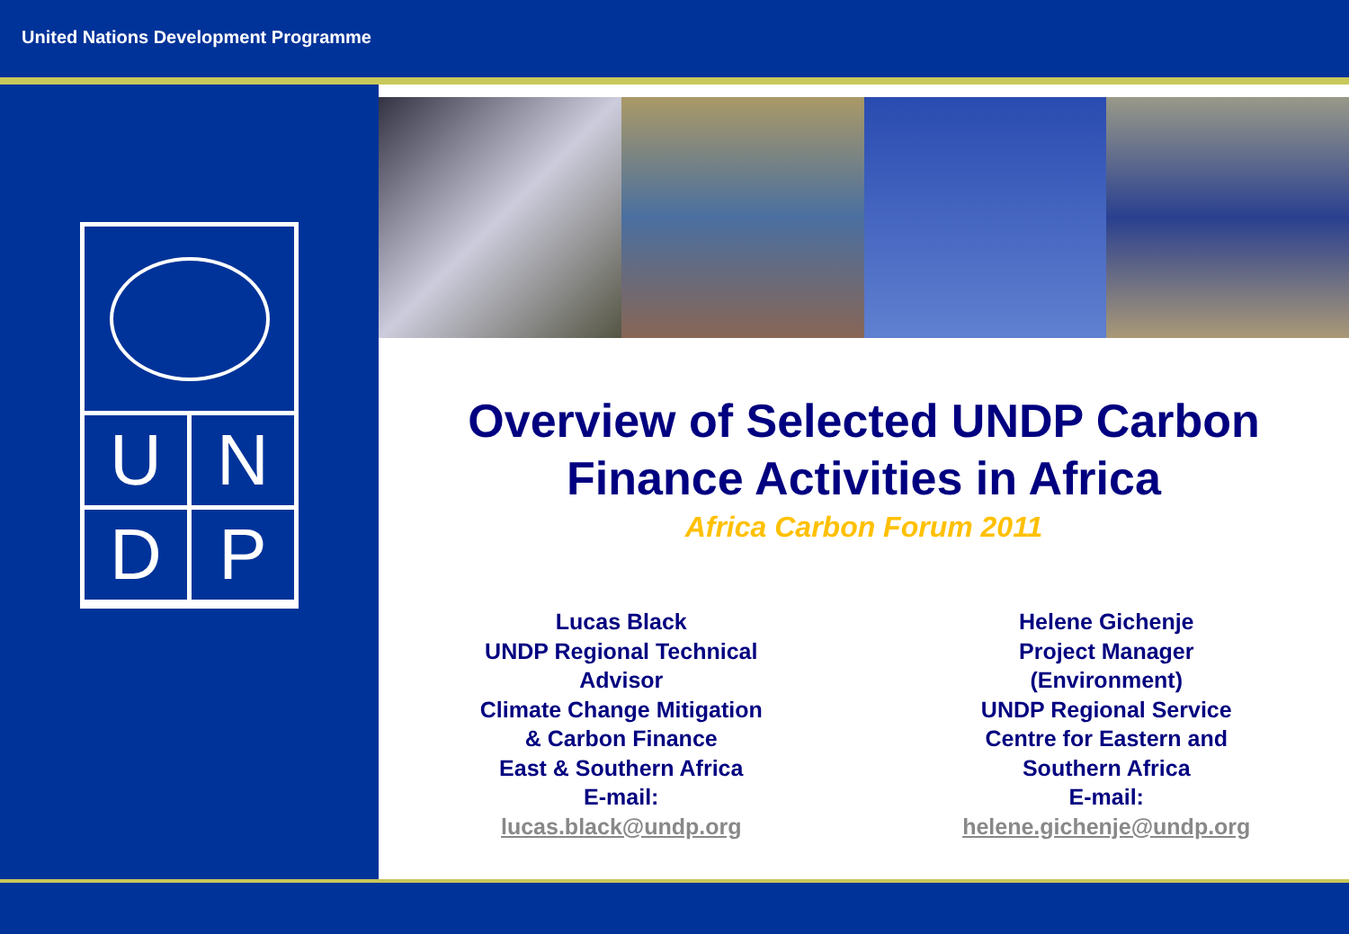United Nations Development Programme
U
N
D
P
Overview of Selected UNDP Carbon Finance Activities in Africa
Africa Carbon Forum 2011
Lucas Black
UNDP Regional Technical
Advisor
Climate Change Mitigation
& Carbon Finance
East & Southern Africa
E-mail:
lucas.black@undp.org
Helene Gichenje
Project Manager
(Environment)
UNDP Regional Service
Centre for Eastern and
Southern Africa
E-mail:
helene.gichenje@undp.org